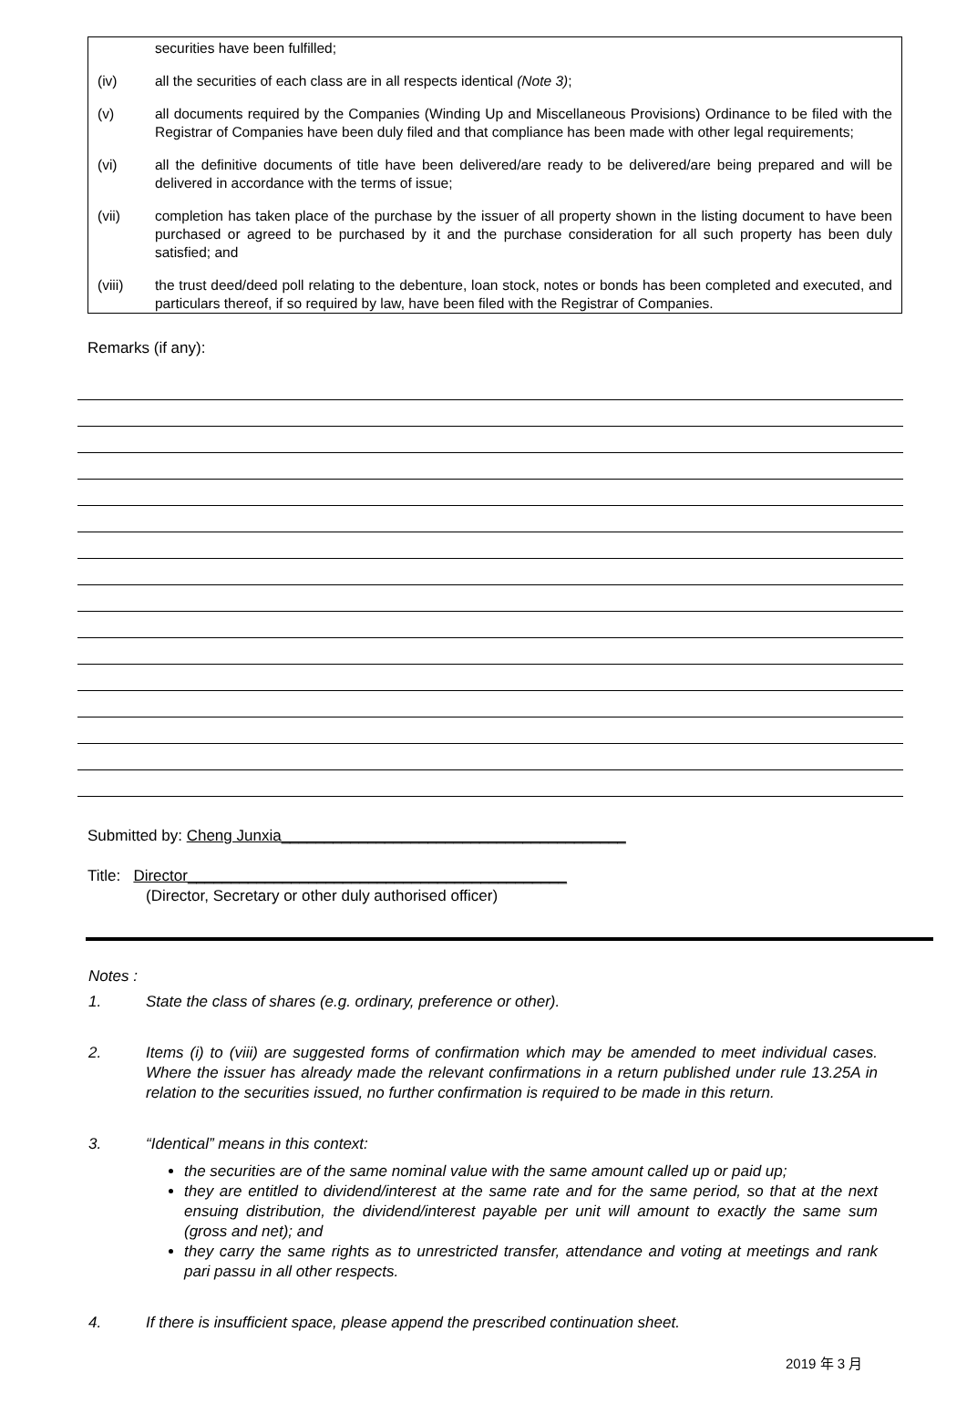securities have been fulfilled;
(iv) all the securities of each class are in all respects identical (Note 3);
(v) all documents required by the Companies (Winding Up and Miscellaneous Provisions) Ordinance to be filed with the Registrar of Companies have been duly filed and that compliance has been made with other legal requirements;
(vi) all the definitive documents of title have been delivered/are ready to be delivered/are being prepared and will be delivered in accordance with the terms of issue;
(vii) completion has taken place of the purchase by the issuer of all property shown in the listing document to have been purchased or agreed to be purchased by it and the purchase consideration for all such property has been duly satisfied; and
(viii) the trust deed/deed poll relating to the debenture, loan stock, notes or bonds has been completed and executed, and particulars thereof, if so required by law, have been filed with the Registrar of Companies.
Remarks (if any):
Submitted by: Cheng Junxia________________________________________
Title: Director____________________________________________
(Director, Secretary or other duly authorised officer)
Notes :
1. State the class of shares (e.g. ordinary, preference or other).
2. Items (i) to (viii) are suggested forms of confirmation which may be amended to meet individual cases. Where the issuer has already made the relevant confirmations in a return published under rule 13.25A in relation to the securities issued, no further confirmation is required to be made in this return.
3. “Identical” means in this context:
the securities are of the same nominal value with the same amount called up or paid up;
they are entitled to dividend/interest at the same rate and for the same period, so that at the next ensuing distribution, the dividend/interest payable per unit will amount to exactly the same sum (gross and net); and
they carry the same rights as to unrestricted transfer, attendance and voting at meetings and rank pari passu in all other respects.
4. If there is insufficient space, please append the prescribed continuation sheet.
2019 年 3 月